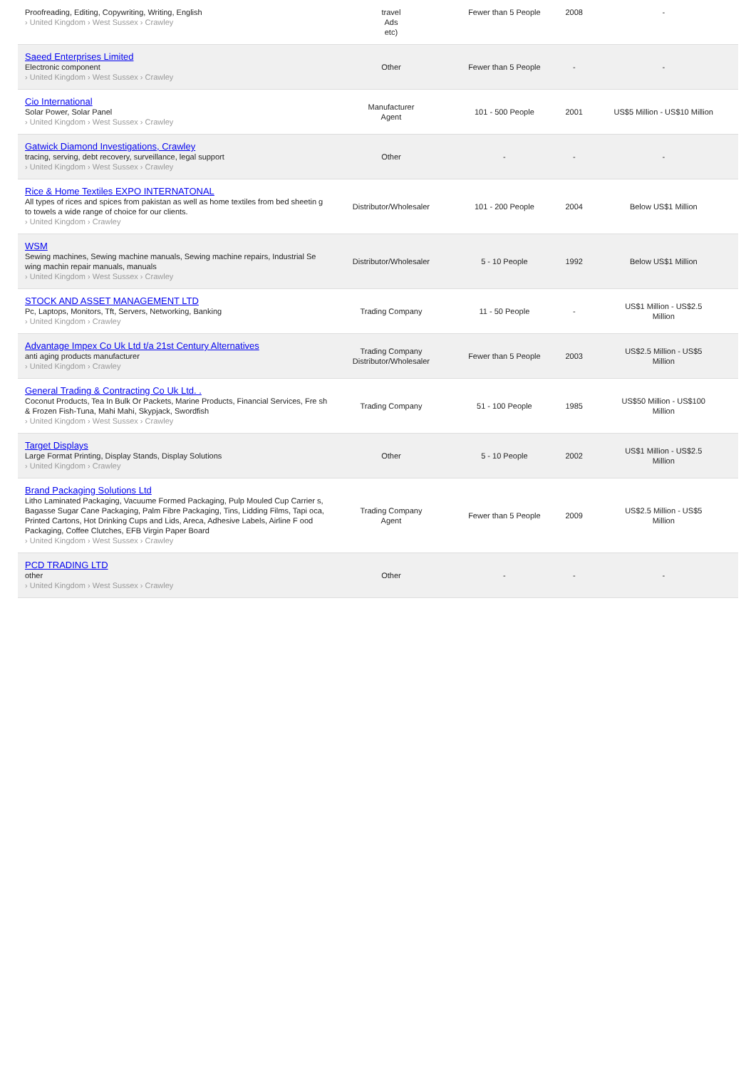| Proofreading, Editing, Copywriting, Writing, English › United Kingdom › West Sussex › Crawley | travel Ads etc) | Fewer than 5 People | 2008 | - |
| Saeed Enterprises Limited Electronic component › United Kingdom › West Sussex › Crawley | Other | Fewer than 5 People | - | - |
| Cio International Solar Power, Solar Panel › United Kingdom › West Sussex › Crawley | Manufacturer Agent | 101 - 500 People | 2001 | US$5 Million - US$10 Million |
| Gatwick Diamond Investigations, Crawley tracing, serving, debt recovery, surveillance, legal support › United Kingdom › West Sussex › Crawley | Other | - | - | - |
| Rice & Home Textiles EXPO INTERNATONAL All types of rices and spices from pakistan as well as home textiles from bed sheetin g to towels a wide range of choice for our clients. › United Kingdom › Crawley | Distributor/Wholesaler | 101 - 200 People | 2004 | Below US$1 Million |
| WSM Sewing machines, Sewing machine manuals, Sewing machine repairs, Industrial Se wing machin repair manuals, manuals › United Kingdom › West Sussex › Crawley | Distributor/Wholesaler | 5 - 10 People | 1992 | Below US$1 Million |
| STOCK AND ASSET MANAGEMENT LTD Pc, Laptops, Monitors, Tft, Servers, Networking, Banking › United Kingdom › Crawley | Trading Company | 11 - 50 People | - | US$1 Million - US$2.5 Million |
| Advantage Impex Co Uk Ltd t/a 21st Century Alternatives anti aging products manufacturer › United Kingdom › Crawley | Trading Company Distributor/Wholesaler | Fewer than 5 People | 2003 | US$2.5 Million - US$5 Million |
| General Trading & Contracting Co Uk Ltd. . Coconut Products, Tea In Bulk Or Packets, Marine Products, Financial Services, Fre sh & Frozen Fish-Tuna, Mahi Mahi, Skypjack, Swordfish › United Kingdom › West Sussex › Crawley | Trading Company | 51 - 100 People | 1985 | US$50 Million - US$100 Million |
| Target Displays Large Format Printing, Display Stands, Display Solutions › United Kingdom › Crawley | Other | 5 - 10 People | 2002 | US$1 Million - US$2.5 Million |
| Brand Packaging Solutions Ltd Litho Laminated Packaging, Vacuume Formed Packaging, Pulp Mouled Cup Carrier s, Bagasse Sugar Cane Packaging, Palm Fibre Packaging, Tins, Lidding Films, Tapi oca, Printed Cartons, Hot Drinking Cups and Lids, Areca, Adhesive Labels, Airline F ood Packaging, Coffee Clutches, EFB Virgin Paper Board › United Kingdom › West Sussex › Crawley | Trading Company Agent | Fewer than 5 People | 2009 | US$2.5 Million - US$5 Million |
| PCD TRADING LTD other › United Kingdom › West Sussex › Crawley | Other | - | - | - |